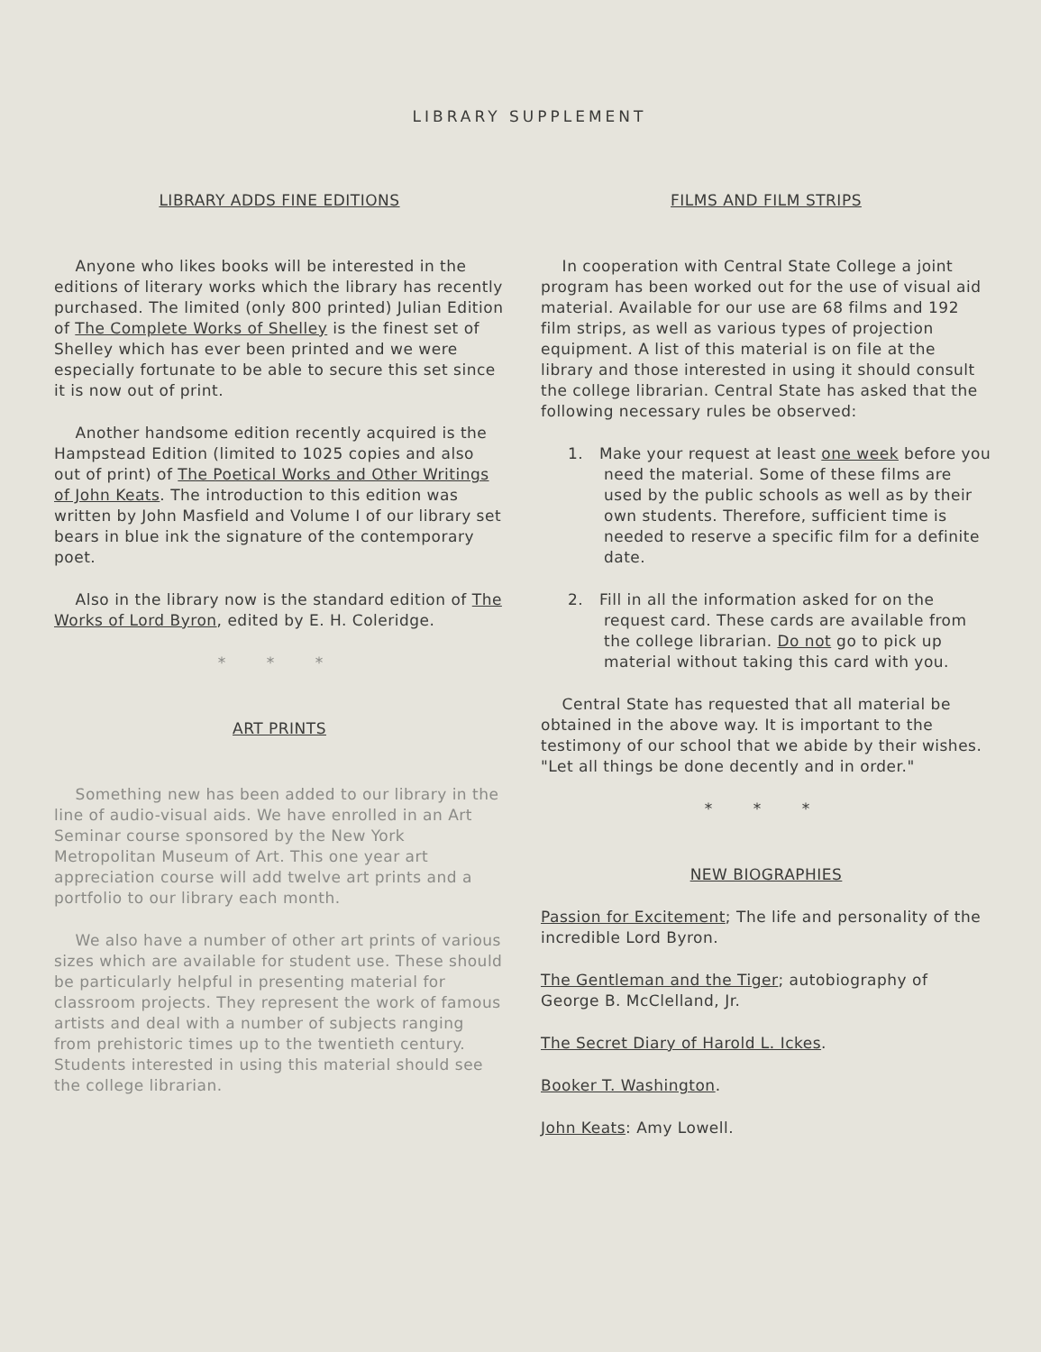LIBRARY SUPPLEMENT
LIBRARY ADDS FINE EDITIONS
Anyone who likes books will be interested in the editions of literary works which the library has recently purchased. The limited (only 800 printed) Julian Edition of The Complete Works of Shelley is the finest set of Shelley which has ever been printed and we were especially fortunate to be able to secure this set since it is now out of print.
Another handsome edition recently acquired is the Hampstead Edition (limited to 1025 copies and also out of print) of The Poetical Works and Other Writings of John Keats. The introduction to this edition was written by John Masfield and Volume I of our library set bears in blue ink the signature of the contemporary poet.
Also in the library now is the standard edition of The Works of Lord Byron, edited by E. H. Coleridge.
* * *
ART PRINTS
Something new has been added to our library in the line of audio-visual aids. We have enrolled in an Art Seminar course sponsored by the New York Metropolitan Museum of Art. This one year art appreciation course will add twelve art prints and a portfolio to our library each month.
We also have a number of other art prints of various sizes which are available for student use. These should be particularly helpful in presenting material for classroom projects. They represent the work of famous artists and deal with a number of subjects ranging from prehistoric times up to the twentieth century. Students interested in using this material should see the college librarian.
FILMS AND FILM STRIPS
In cooperation with Central State College a joint program has been worked out for the use of visual aid material. Available for our use are 68 films and 192 film strips, as well as various types of projection equipment. A list of this material is on file at the library and those interested in using it should consult the college librarian. Central State has asked that the following necessary rules be observed:
1. Make your request at least one week before you need the material. Some of these films are used by the public schools as well as by their own students. Therefore, sufficient time is needed to reserve a specific film for a definite date.
2. Fill in all the information asked for on the request card. These cards are available from the college librarian. Do not go to pick up material without taking this card with you.
Central State has requested that all material be obtained in the above way. It is important to the testimony of our school that we abide by their wishes. "Let all things be done decently and in order."
* * *
NEW BIOGRAPHIES
Passion for Excitement; The life and personality of the incredible Lord Byron.
The Gentleman and the Tiger; autobiography of George B. McClelland, Jr.
The Secret Diary of Harold L. Ickes.
Booker T. Washington.
John Keats: Amy Lowell.